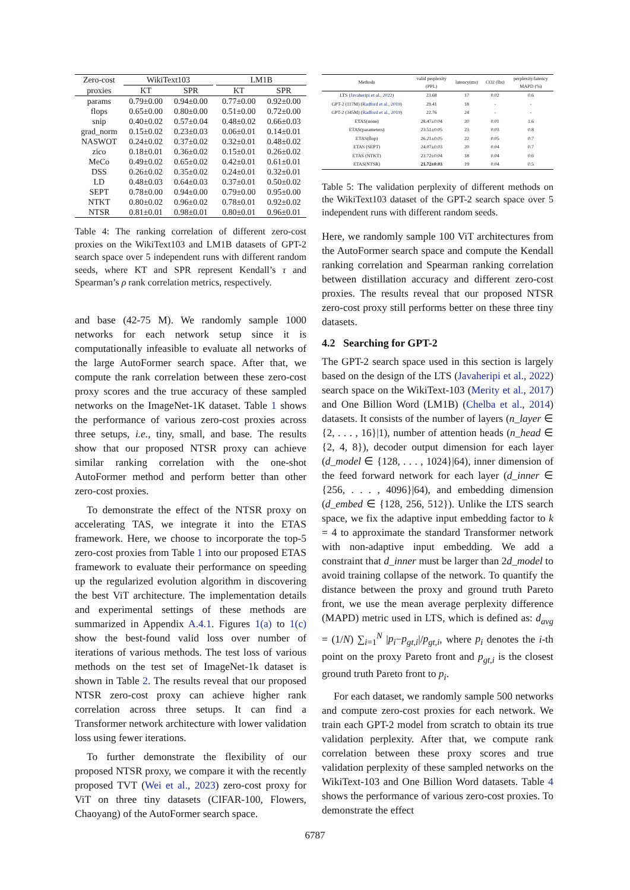| Zero-cost | WikiText103 | | | LM1B | |
| --- | --- | --- | --- | --- | --- |
| proxies | KT | SPR | | KT | SPR |
| params | 0.79±0.00 | 0.94±0.00 | | 0.77±0.00 | 0.92±0.00 |
| flops | 0.65±0.00 | 0.80±0.00 | | 0.51±0.00 | 0.72±0.00 |
| snip | 0.40±0.02 | 0.57±0.04 | | 0.48±0.02 | 0.66±0.03 |
| grad_norm | 0.15±0.02 | 0.23±0.03 | | 0.06±0.01 | 0.14±0.01 |
| NASWOT | 0.24±0.02 | 0.37±0.02 | | 0.32±0.01 | 0.48±0.02 |
| zico | 0.18±0.01 | 0.36±0.02 | | 0.15±0.01 | 0.26±0.02 |
| MeCo | 0.49±0.02 | 0.65±0.02 | | 0.42±0.01 | 0.61±0.01 |
| DSS | 0.26±0.02 | 0.35±0.02 | | 0.24±0.01 | 0.32±0.01 |
| LD | 0.48±0.03 | 0.64±0.03 | | 0.37±0.01 | 0.50±0.02 |
| SEPT | 0.78±0.00 | 0.94±0.00 | | 0.79±0.00 | 0.95±0.00 |
| NTKT | 0.80±0.02 | 0.96±0.02 | | 0.78±0.01 | 0.92±0.02 |
| NTSR | 0.81±0.01 | 0.98±0.01 | | 0.80±0.01 | 0.96±0.01 |
Table 4: The ranking correlation of different zero-cost proxies on the WikiText103 and LM1B datasets of GPT-2 search space over 5 independent runs with different random seeds, where KT and SPR represent Kendall’s τ and Spearman’s ρ rank correlation metrics, respectively.
and base (42-75 M). We randomly sample 1000 networks for each network setup since it is computationally infeasible to evaluate all networks of the large AutoFormer search space. After that, we compute the rank correlation between these zero-cost proxy scores and the true accuracy of these sampled networks on the ImageNet-1K dataset. Table 1 shows the performance of various zero-cost proxies across three setups, i.e., tiny, small, and base. The results show that our proposed NTSR proxy can achieve similar ranking correlation with the one-shot AutoFormer method and perform better than other zero-cost proxies.
To demonstrate the effect of the NTSR proxy on accelerating TAS, we integrate it into the ETAS framework. Here, we choose to incorporate the top-5 zero-cost proxies from Table 1 into our proposed ETAS framework to evaluate their performance on speeding up the regularized evolution algorithm in discovering the best ViT architecture. The implementation details and experimental settings of these methods are summarized in Appendix A.4.1. Figures 1(a) to 1(c) show the best-found valid loss over number of iterations of various methods. The test loss of various methods on the test set of ImageNet-1k dataset is shown in Table 2. The results reveal that our proposed NTSR zero-cost proxy can achieve higher rank correlation across three setups. It can find a Transformer network architecture with lower validation loss using fewer iterations.
To further demonstrate the flexibility of our proposed NTSR proxy, we compare it with the recently proposed TVT (Wei et al., 2023) zero-cost proxy for ViT on three tiny datasets (CIFAR-100, Flowers, Chaoyang) of the AutoFormer search space.
| Methods | valid perplexity (PPL) | latency(ms) | CO2 (lbs) | perplexity/latency MAPD (%) |
| --- | --- | --- | --- | --- |
| LTS ( Javaheripi et al., 2022 ) | 23.68 | 17 | 0.02 | 0.6 |
| GPT-2 (117M) ( Radford et al., 2019 ) | 29.41 | 18 | - | - |
| GPT-2 (345M) ( Radford et al., 2019 ) | 22.76 | 24 | - | - |
| ETAS(none) | 28.47±0.04 | 20 | 0.01 | 1.6 |
| ETAS(parameters) | 23.51±0.05 | 23 | 0.03 | 0.8 |
| ETAS(flop) | 26.21±0.05 | 22 | 0.05 | 0.7 |
| ETAS (SEPT) | 24.07±0.03 | 20 | 0.04 | 0.7 |
| ETAS (NTKT) | 23.72±0.04 | 18 | 0.04 | 0.6 |
| ETAS(NTSR) | 21.72±0.03 | 19 | 0.04 | 0.5 |
Table 5: The validation perplexity of different methods on the WikiText103 dataset of the GPT-2 search space over 5 independent runs with different random seeds.
Here, we randomly sample 100 ViT architectures from the AutoFormer search space and compute the Kendall ranking correlation and Spearman ranking correlation between distillation accuracy and different zero-cost proxies. The results reveal that our proposed NTSR zero-cost proxy still performs better on these three tiny datasets.
4.2 Searching for GPT-2
The GPT-2 search space used in this section is largely based on the design of the LTS (Javaheripi et al., 2022) search space on the WikiText-103 (Merity et al., 2017) and One Billion Word (LM1B) (Chelba et al., 2014) datasets. It consists of the number of layers (n_layer ∈ {2, . . . , 16}|1), number of attention heads (n_head ∈ {2, 4, 8}), decoder output dimension for each layer (d_model ∈ {128, . . . , 1024}|64), inner dimension of the feed forward network for each layer (d_inner ∈ {256, . . . , 4096}|64), and embedding dimension (d_embed ∈ {128, 256, 512}). Unlike the LTS search space, we fix the adaptive input embedding factor to k = 4 to approximate the standard Transformer network with non-adaptive input embedding. We add a constraint that d_inner must be larger than 2d_model to avoid training collapse of the network. To quantify the distance between the proxy and ground truth Pareto front, we use the mean average perplexity difference (MAPD) metric used in LTS, which is defined as: d<sub>avg</sub> = (1/N) ∑<sub>i=1</sub><sup>N</sup> |p<sub>i</sub>−p<sub>gt,i</sub>|/p<sub>gt,i</sub>, where p<sub>i</sub> denotes the i-th point on the proxy Pareto front and p<sub>gt,i</sub> is the closest ground truth Pareto front to p<sub>i</sub>.
For each dataset, we randomly sample 500 networks and compute zero-cost proxies for each network. We train each GPT-2 model from scratch to obtain its true validation perplexity. After that, we compute rank correlation between these proxy scores and true validation perplexity of these sampled networks on the WikiText-103 and One Billion Word datasets. Table 4 shows the performance of various zero-cost proxies. To demonstrate the effect
6787